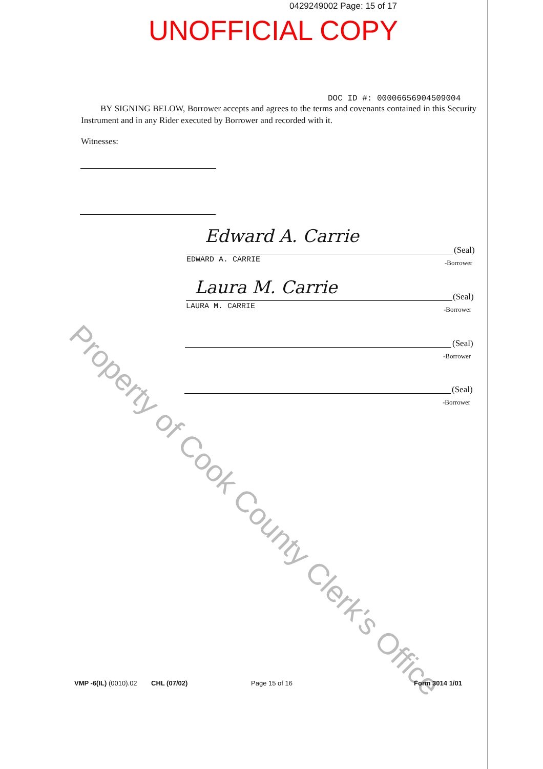0429249002 Page: 15 of 17
UNOFFICIAL COPY
DOC ID #: 00006656904509004
BY SIGNING BELOW, Borrower accepts and agrees to the terms and covenants contained in this Security Instrument and in any Rider executed by Borrower and recorded with it.
Witnesses:
Edward A. Carrie
(Seal)
EDWARD A. CARRIE -Borrower
Laura M. Carrie (Seal)
LAURA M. CARRIE -Borrower
(Seal)
-Borrower
(Seal)
-Borrower
Property of Cook County Clerk's Office
VMP -6(IL) (0010).02 CHL (07/02) Page 15 of 16 Form 3014 1/01